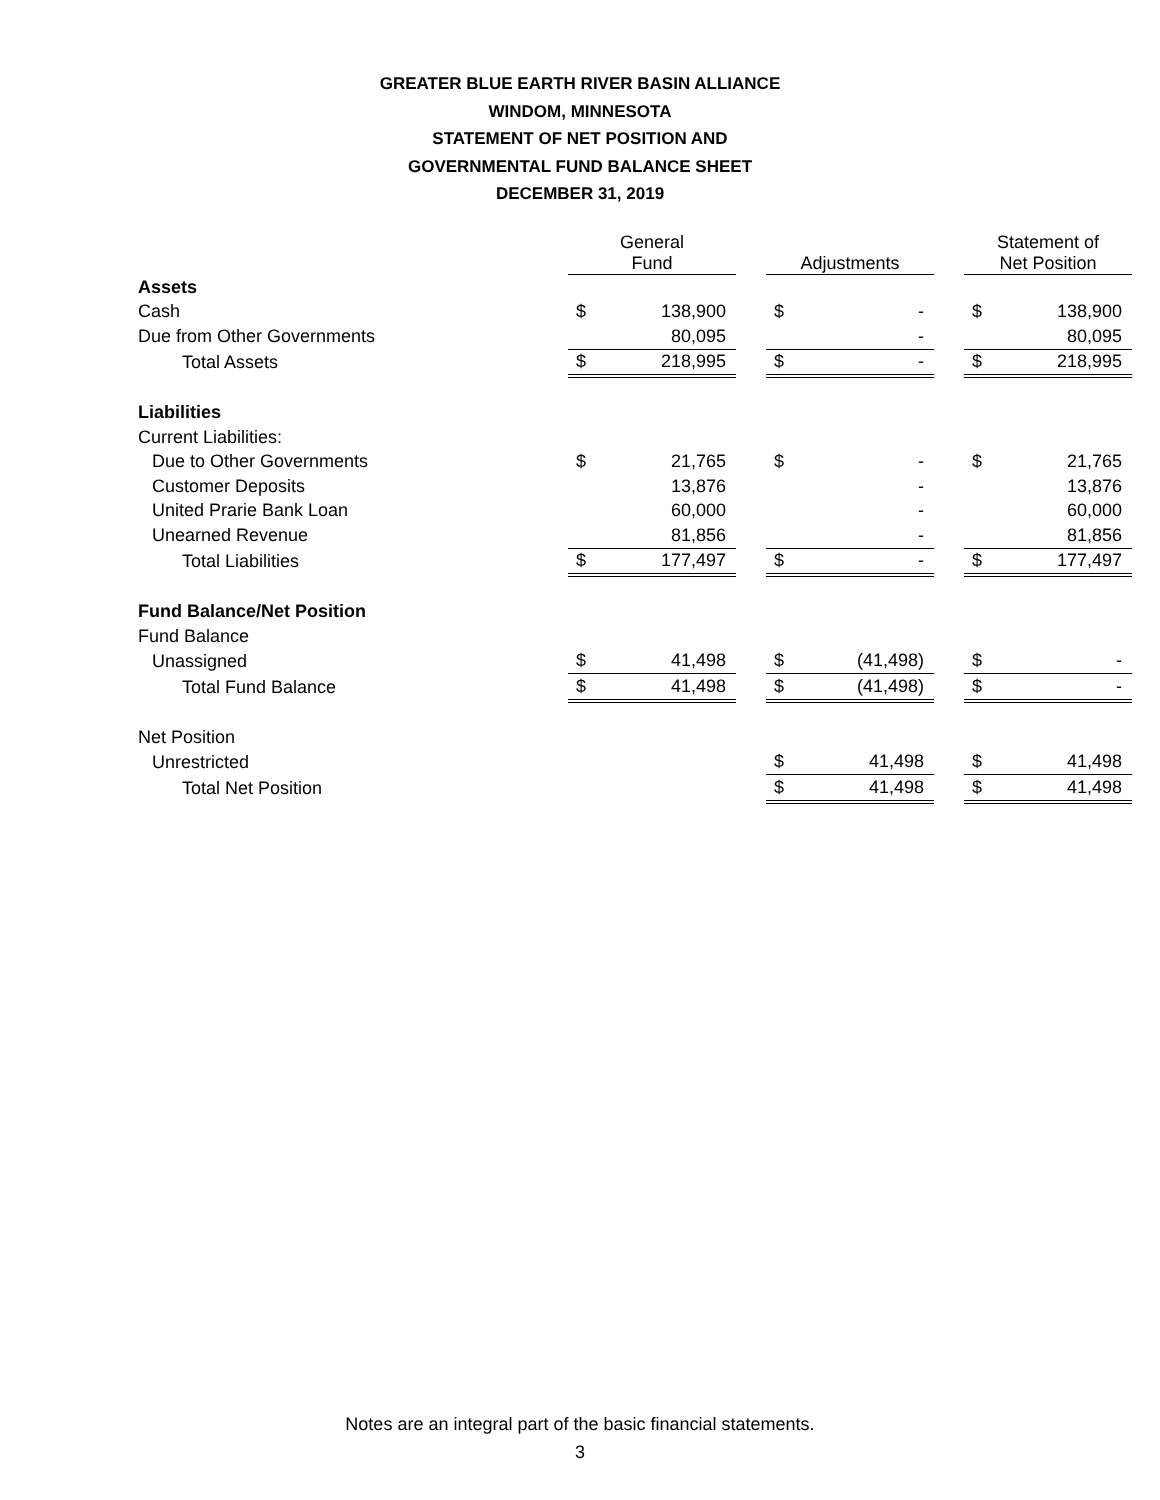GREATER BLUE EARTH RIVER BASIN ALLIANCE
WINDOM, MINNESOTA
STATEMENT OF NET POSITION AND
GOVERNMENTAL FUND BALANCE SHEET
DECEMBER 31, 2019
| | General Fund | | | Adjustments | | | Statement of Net Position | |
| --- | --- | --- | --- | --- | --- | --- | --- | --- |
| Assets | | | | | | | | |
| Cash | $ | 138,900 | | $ | - | | $ | 138,900 |
| Due from Other Governments | | 80,095 | | | - | | | 80,095 |
| Total Assets | $ | 218,995 | | $ | - | | $ | 218,995 |
| Liabilities | | | | | | | | |
| Current Liabilities: | | | | | | | | |
| Due to Other Governments | $ | 21,765 | | $ | - | | $ | 21,765 |
| Customer Deposits | | 13,876 | | | - | | | 13,876 |
| United Prarie Bank Loan | | 60,000 | | | - | | | 60,000 |
| Unearned Revenue | | 81,856 | | | - | | | 81,856 |
| Total Liabilities | $ | 177,497 | | $ | - | | $ | 177,497 |
| Fund Balance/Net Position | | | | | | | | |
| Fund Balance | | | | | | | | |
| Unassigned | $ | 41,498 | | $ | (41,498) | | $ | - |
| Total Fund Balance | $ | 41,498 | | $ | (41,498) | | $ | - |
| Net Position | | | | | | | | |
| Unrestricted | | | | $ | 41,498 | | $ | 41,498 |
| Total Net Position | | | | $ | 41,498 | | $ | 41,498 |
Notes are an integral part of the basic financial statements.
3